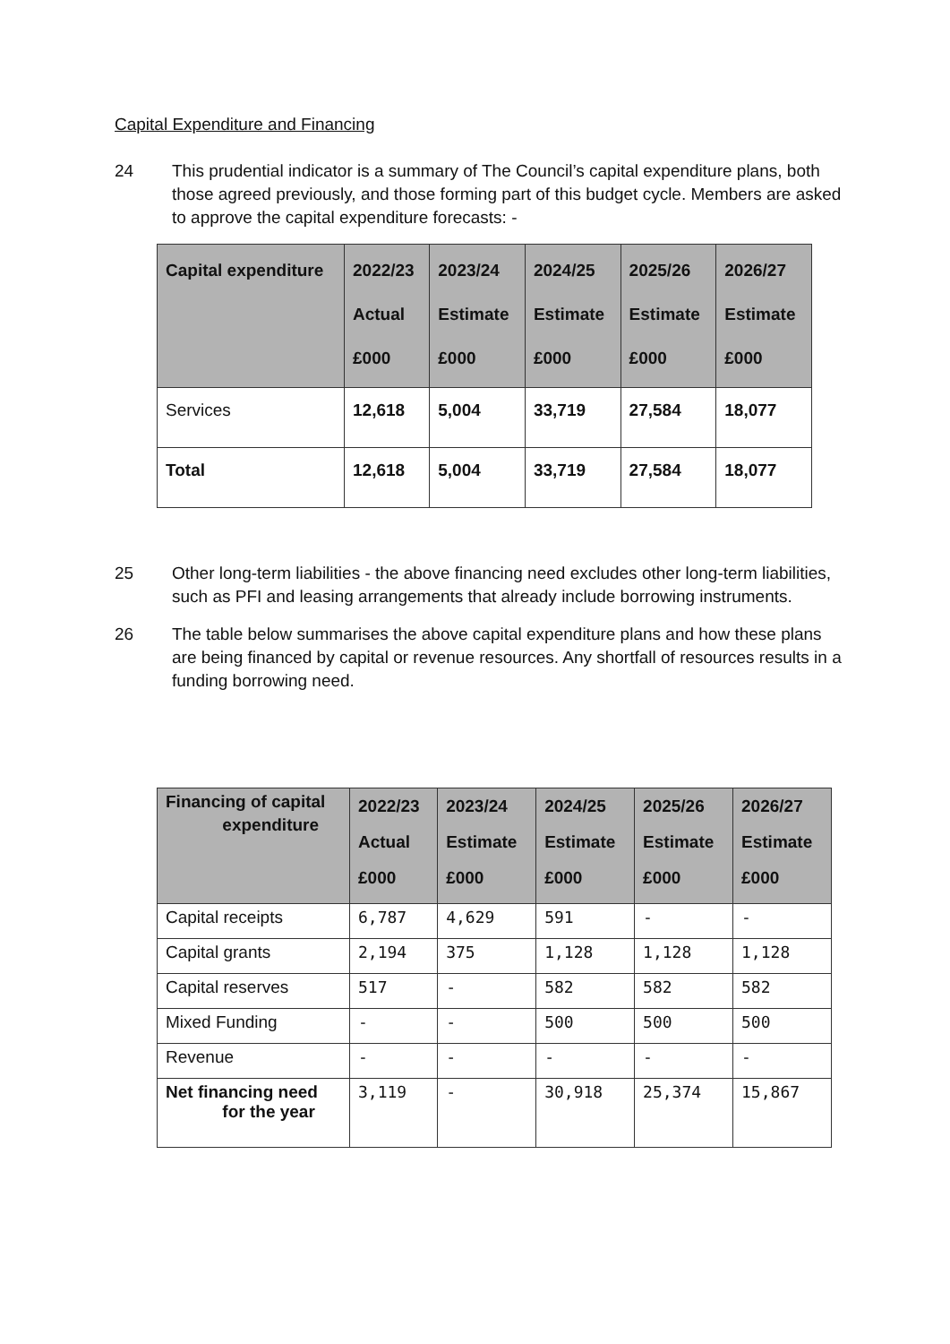Capital Expenditure and Financing
24 This prudential indicator is a summary of The Council’s capital expenditure plans, both those agreed previously, and those forming part of this budget cycle. Members are asked to approve the capital expenditure forecasts: -
| Capital expenditure | 2022/23 Actual £000 | 2023/24 Estimate £000 | 2024/25 Estimate £000 | 2025/26 Estimate £000 | 2026/27 Estimate £000 |
| --- | --- | --- | --- | --- | --- |
| Services | 12,618 | 5,004 | 33,719 | 27,584 | 18,077 |
| Total | 12,618 | 5,004 | 33,719 | 27,584 | 18,077 |
25 Other long-term liabilities - the above financing need excludes other long-term liabilities, such as PFI and leasing arrangements that already include borrowing instruments.
26 The table below summarises the above capital expenditure plans and how these plans are being financed by capital or revenue resources. Any shortfall of resources results in a funding borrowing need.
| Financing of capital expenditure | 2022/23 Actual £000 | 2023/24 Estimate £000 | 2024/25 Estimate £000 | 2025/26 Estimate £000 | 2026/27 Estimate £000 |
| --- | --- | --- | --- | --- | --- |
| Capital receipts | 6,787 | 4,629 | 591 | - | - |
| Capital grants | 2,194 | 375 | 1,128 | 1,128 | 1,128 |
| Capital reserves | 517 | - | 582 | 582 | 582 |
| Mixed Funding | - | - | 500 | 500 | 500 |
| Revenue | - | - | - | - | - |
| Net financing need for the year | 3,119 | - | 30,918 | 25,374 | 15,867 |